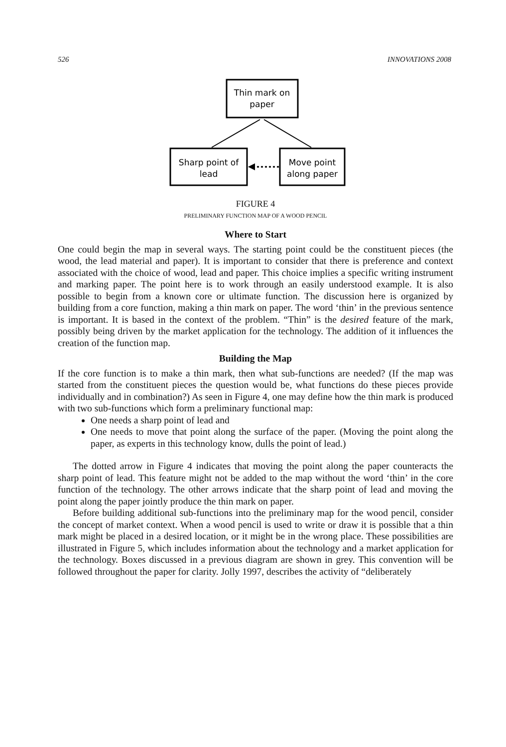526 INNOVATIONS 2008
Thin mark on
paper
Sharp point of
lead
Move point
along paper
FIGURE 4
PRELIMINARY FUNCTION MAP OF A WOOD PENCIL
Where to Start
One could begin the map in several ways. The starting point could be the constituent pieces (the wood, the lead material and paper). It is important to consider that there is preference and context associated with the choice of wood, lead and paper. This choice implies a specific writing instrument and marking paper. The point here is to work through an easily understood example. It is also possible to begin from a known core or ultimate function. The discussion here is organized by building from a core function, making a thin mark on paper. The word ‘thin’ in the previous sentence is important. It is based in the context of the problem. “Thin” is the desired feature of the mark, possibly being driven by the market application for the technology. The addition of it influences the creation of the function map.
Building the Map
If the core function is to make a thin mark, then what sub-functions are needed? (If the map was started from the constituent pieces the question would be, what functions do these pieces provide individually and in combination?) As seen in Figure 4, one may define how the thin mark is produced with two sub-functions which form a preliminary functional map:
One needs a sharp point of lead and
One needs to move that point along the surface of the paper. (Moving the point along the paper, as experts in this technology know, dulls the point of lead.)
The dotted arrow in Figure 4 indicates that moving the point along the paper counteracts the sharp point of lead. This feature might not be added to the map without the word ‘thin’ in the core function of the technology. The other arrows indicate that the sharp point of lead and moving the point along the paper jointly produce the thin mark on paper.
Before building additional sub-functions into the preliminary map for the wood pencil, consider the concept of market context. When a wood pencil is used to write or draw it is possible that a thin mark might be placed in a desired location, or it might be in the wrong place. These possibilities are illustrated in Figure 5, which includes information about the technology and a market application for the technology. Boxes discussed in a previous diagram are shown in grey. This convention will be followed throughout the paper for clarity. Jolly 1997, describes the activity of “deliberately